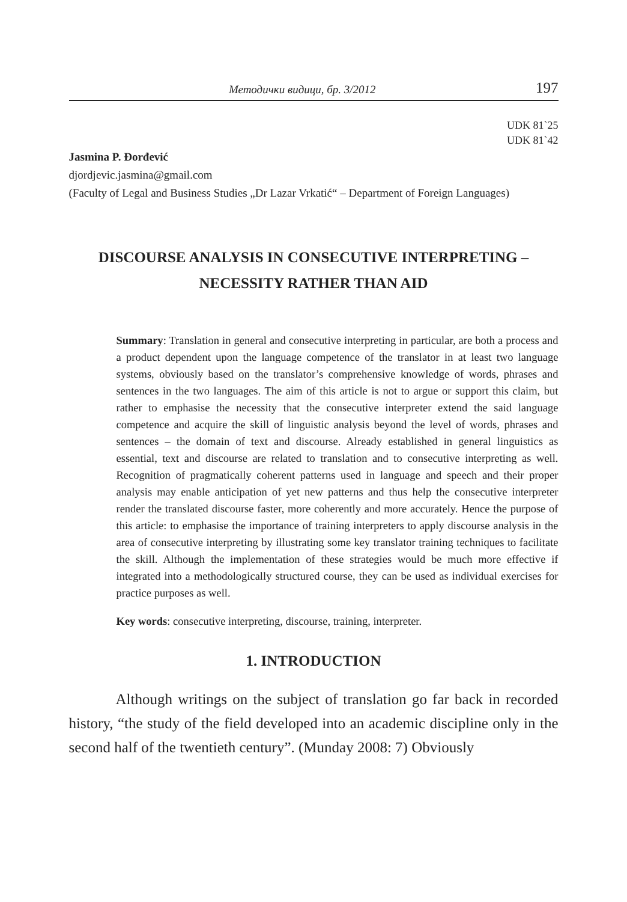Методички видици, бр. 3/2012 197
UDK 81`25
UDK 81`42
Jasmina P. Đorđević
djordjevic.jasmina@gmail.com
(Faculty of Legal and Business Studies „Dr Lazar Vrkatić“ – Department of Foreign Languages)
DISCOURSE ANALYSIS IN CONSECUTIVE INTERPRETING –
NECESSITY RATHER THAN AID
Summary: Translation in general and consecutive interpreting in particular, are both a process and a product dependent upon the language competence of the translator in at least two language systems, obviously based on the translator’s comprehensive knowledge of words, phrases and sentences in the two languages. The aim of this article is not to argue or support this claim, but rather to emphasise the necessity that the consecutive interpreter extend the said language competence and acquire the skill of linguistic analysis beyond the level of words, phrases and sentences – the domain of text and discourse. Already established in general linguistics as essential, text and discourse are related to translation and to consecutive interpreting as well. Recognition of pragmatically coherent patterns used in language and speech and their proper analysis may enable anticipation of yet new patterns and thus help the consecutive interpreter render the translated discourse faster, more coherently and more accurately. Hence the purpose of this article: to emphasise the importance of training interpreters to apply discourse analysis in the area of consecutive interpreting by illustrating some key translator training techniques to facilitate the skill. Although the implementation of these strategies would be much more effective if integrated into a methodologically structured course, they can be used as individual exercises for practice purposes as well.
Key words: consecutive interpreting, discourse, training, interpreter.
1. INTRODUCTION
Although writings on the subject of translation go far back in recorded history, “the study of the field developed into an academic discipline only in the second half of the twentieth century”. (Munday 2008: 7) Obviously